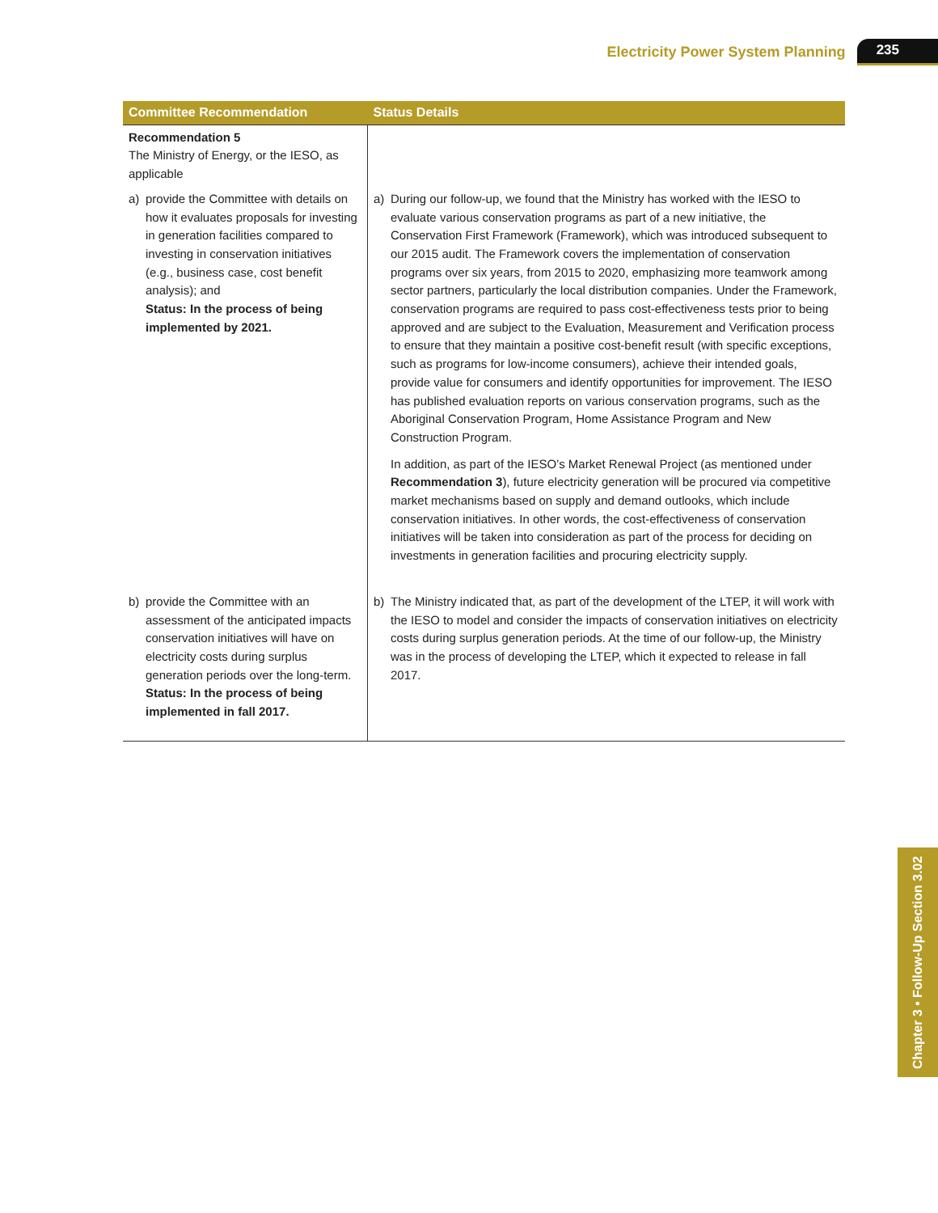Electricity Power System Planning 235
| Committee Recommendation | Status Details |
| --- | --- |
| Recommendation 5 The Ministry of Energy, or the IESO, as applicable | |
| a) provide the Committee with details on how it evaluates proposals for investing in generation facilities compared to investing in conservation initiatives (e.g., business case, cost benefit analysis); and Status: In the process of being implemented by 2021. | a) During our follow-up, we found that the Ministry has worked with the IESO to evaluate various conservation programs as part of a new initiative, the Conservation First Framework (Framework), which was introduced subsequent to our 2015 audit. The Framework covers the implementation of conservation programs over six years, from 2015 to 2020, emphasizing more teamwork among sector partners, particularly the local distribution companies. Under the Framework, conservation programs are required to pass cost-effectiveness tests prior to being approved and are subject to the Evaluation, Measurement and Verification process to ensure that they maintain a positive cost-benefit result (with specific exceptions, such as programs for low-income consumers), achieve their intended goals, provide value for consumers and identify opportunities for improvement. The IESO has published evaluation reports on various conservation programs, such as the Aboriginal Conservation Program, Home Assistance Program and New Construction Program. In addition, as part of the IESO’s Market Renewal Project (as mentioned under Recommendation 3 ), future electricity generation will be procured via competitive market mechanisms based on supply and demand outlooks, which include conservation initiatives. In other words, the cost-effectiveness of conservation initiatives will be taken into consideration as part of the process for deciding on investments in generation facilities and procuring electricity supply. |
| b) provide the Committee with an assessment of the anticipated impacts conservation initiatives will have on electricity costs during surplus generation periods over the long-term. Status: In the process of being implemented in fall 2017. | b) The Ministry indicated that, as part of the development of the LTEP, it will work with the IESO to model and consider the impacts of conservation initiatives on electricity costs during surplus generation periods. At the time of our follow-up, the Ministry was in the process of developing the LTEP, which it expected to release in fall 2017. |
Chapter 3 • Follow-Up Section 3.02